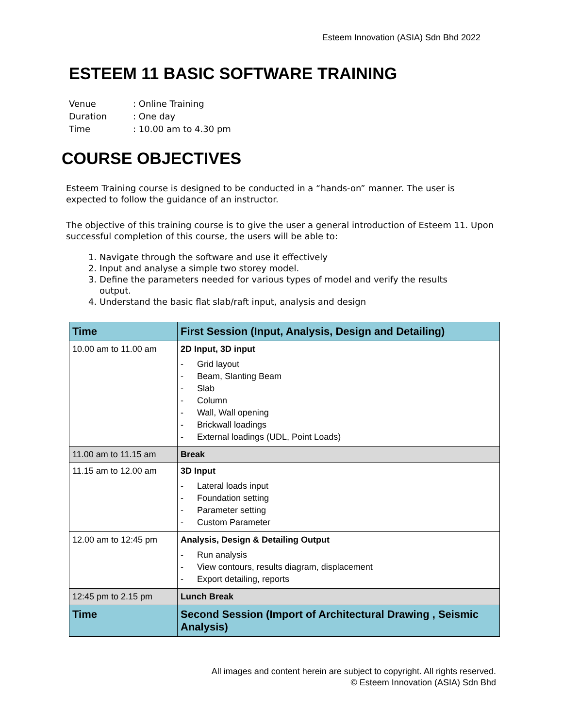Esteem Innovation (ASIA) Sdn Bhd 2022
ESTEEM 11 BASIC SOFTWARE TRAINING
Venue: Online Training
Duration: One day
Time: 10.00 am to 4.30 pm
COURSE OBJECTIVES
Esteem Training course is designed to be conducted in a “hands-on” manner. The user is expected to follow the guidance of an instructor.
The objective of this training course is to give the user a general introduction of Esteem 11. Upon successful completion of this course, the users will be able to:
1. Navigate through the software and use it effectively
2. Input and analyse a simple two storey model.
3. Define the parameters needed for various types of model and verify the results output.
4. Understand the basic flat slab/raft input, analysis and design
| Time | First Session (Input, Analysis, Design and Detailing) |
| --- | --- |
| 10.00 am to 11.00 am | 2D Input, 3D input Grid layout Beam, Slanting Beam Slab Column Wall, Wall opening Brickwall loadings External loadings (UDL, Point Loads) |
| 11.00 am to 11.15 am | Break |
| 11.15 am to 12.00 am | 3D Input Lateral loads input Foundation setting Parameter setting Custom Parameter |
| 12.00 am to 12:45 pm | Analysis, Design & Detailing Output Run analysis View contours, results diagram, displacement Export detailing, reports |
| 12:45 pm to 2.15 pm | Lunch Break |
| Time | Second Session (Import of Architectural Drawing , Seismic Analysis) |
All images and content herein are subject to copyright. All rights reserved.
© Esteem Innovation (ASIA) Sdn Bhd